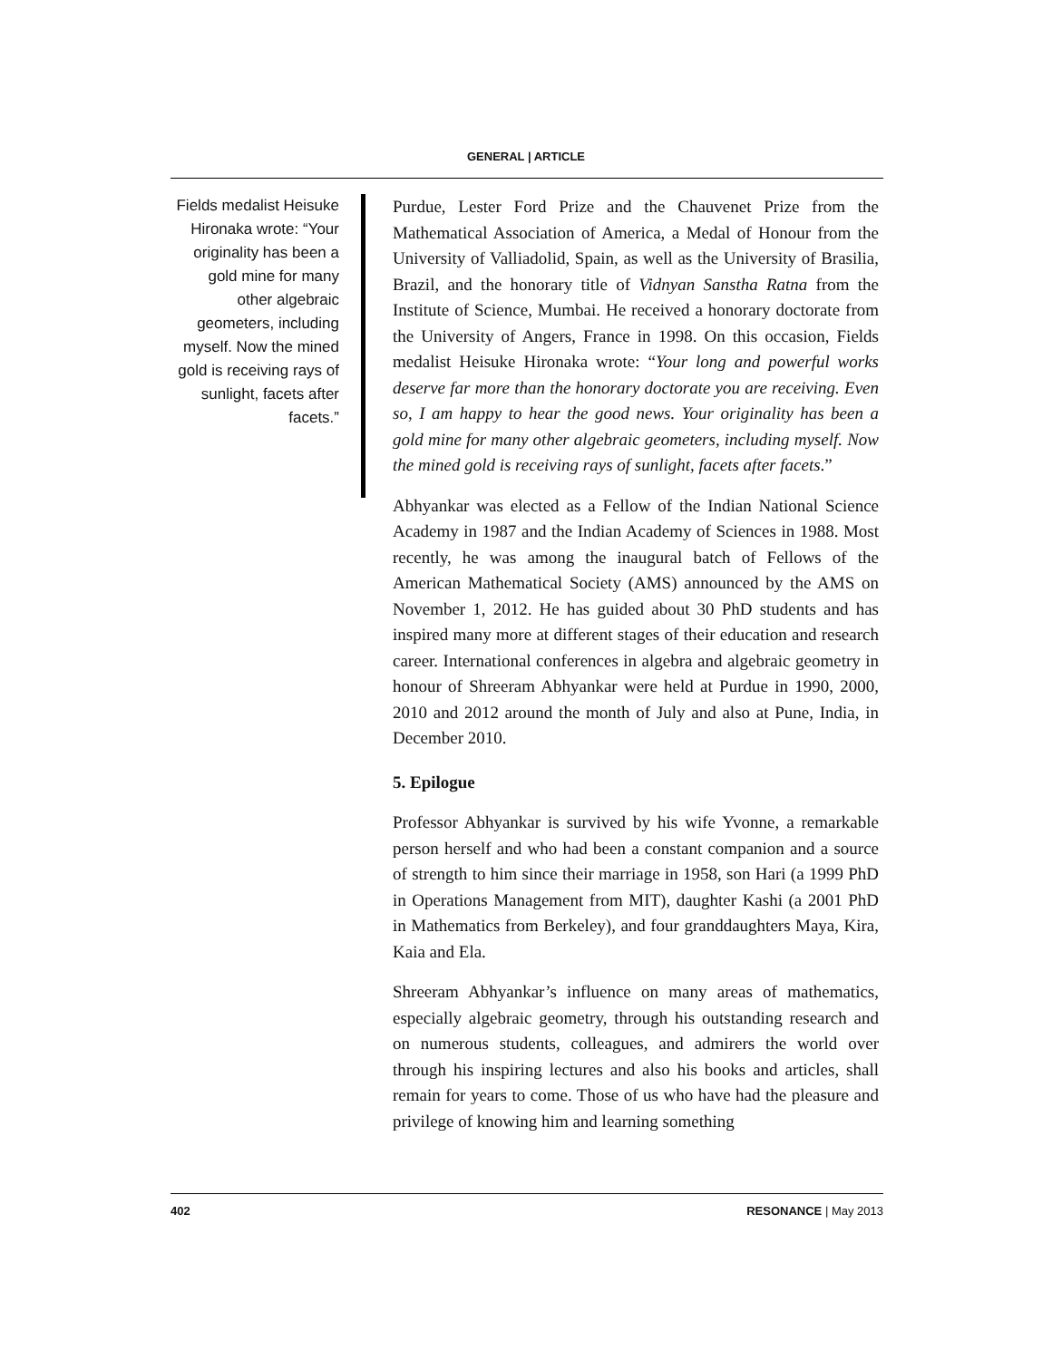GENERAL | ARTICLE
Fields medalist Heisuke Hironaka wrote: “Your originality has been a gold mine for many other algebraic geometers, including myself. Now the mined gold is receiving rays of sunlight, facets after facets.”
Purdue, Lester Ford Prize and the Chauvenet Prize from the Mathematical Association of America, a Medal of Honour from the University of Valliadolid, Spain, as well as the University of Brasilia, Brazil, and the honorary title of Vidnyan Sanstha Ratna from the Institute of Science, Mumbai. He received a honorary doctorate from the University of Angers, France in 1998. On this occasion, Fields medalist Heisuke Hironaka wrote: “Your long and powerful works deserve far more than the honorary doctorate you are receiving. Even so, I am happy to hear the good news. Your originality has been a gold mine for many other algebraic geometers, including myself. Now the mined gold is receiving rays of sunlight, facets after facets.”
Abhyankar was elected as a Fellow of the Indian National Science Academy in 1987 and the Indian Academy of Sciences in 1988. Most recently, he was among the inaugural batch of Fellows of the American Mathematical Society (AMS) announced by the AMS on November 1, 2012. He has guided about 30 PhD students and has inspired many more at different stages of their education and research career. International conferences in algebra and algebraic geometry in honour of Shreeram Abhyankar were held at Purdue in 1990, 2000, 2010 and 2012 around the month of July and also at Pune, India, in December 2010.
5. Epilogue
Professor Abhyankar is survived by his wife Yvonne, a remarkable person herself and who had been a constant companion and a source of strength to him since their marriage in 1958, son Hari (a 1999 PhD in Operations Management from MIT), daughter Kashi (a 2001 PhD in Mathematics from Berkeley), and four granddaughters Maya, Kira, Kaia and Ela.
Shreeram Abhyankar’s influence on many areas of mathematics, especially algebraic geometry, through his outstanding research and on numerous students, colleagues, and admirers the world over through his inspiring lectures and also his books and articles, shall remain for years to come. Those of us who have had the pleasure and privilege of knowing him and learning something
402 RESONANCE | May 2013